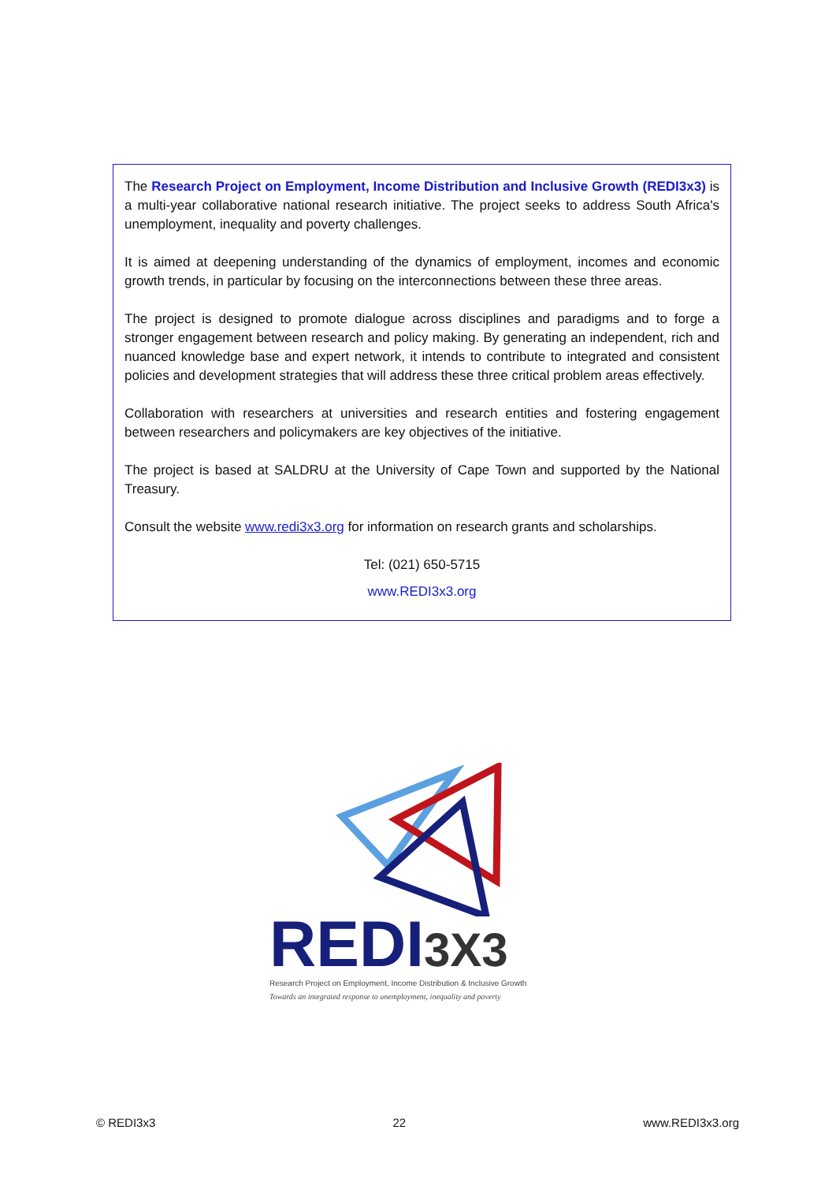The Research Project on Employment, Income Distribution and Inclusive Growth (REDI3x3) is a multi-year collaborative national research initiative. The project seeks to address South Africa's unemployment, inequality and poverty challenges.
It is aimed at deepening understanding of the dynamics of employment, incomes and economic growth trends, in particular by focusing on the interconnections between these three areas.
The project is designed to promote dialogue across disciplines and paradigms and to forge a stronger engagement between research and policy making. By generating an independent, rich and nuanced knowledge base and expert network, it intends to contribute to integrated and consistent policies and development strategies that will address these three critical problem areas effectively.
Collaboration with researchers at universities and research entities and fostering engagement between researchers and policymakers are key objectives of the initiative.
The project is based at SALDRU at the University of Cape Town and supported by the National Treasury.
Consult the website www.redi3x3.org for information on research grants and scholarships.
Tel: (021) 650-5715
www.REDI3x3.org
REDI3X3
Research Project on Employment, Income Distribution & Inclusive Growth
Towards an integrated response to unemployment, inequality and poverty
© REDI3x3 22 www.REDI3x3.org